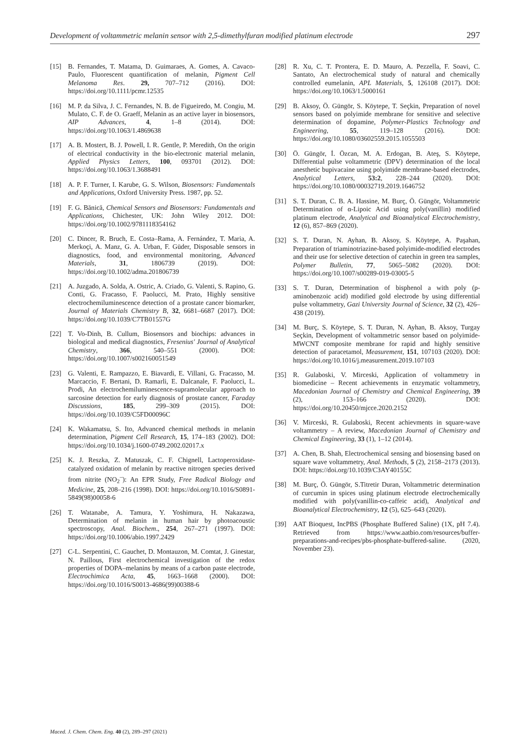Development of voltammetric melanin sensor with 2,5-dimethylfuran modified platinum electrode 297
[15] B. Fernandes, T. Matama, D. Guimaraes, A. Gomes, A. Cavaco-Paulo, Fluorescent quantification of melanin, Pigment Cell Melanoma Res. 29, 707–712 (2016). DOI: https://doi.org/10.1111/pcmr.12535
[16] M. P. da Silva, J. C. Fernandes, N. B. de Figueiredo, M. Congiu, M. Mulato, C. F. de O. Graeff, Melanin as an active layer in biosensors, AIP Advances, 4, 1–8 (2014). DOI: https://doi.org/10.1063/1.4869638
[17] A. B. Mostert, B. J. Powell, I. R. Gentle, P. Meredith, On the origin of electrical conductivity in the bio-electronic material melanin, Applied Physics Letters, 100, 093701 (2012). DOI: https://doi.org/10.1063/1.3688491
[18] A. P. F. Turner, I. Karube, G. S. Wilson, Biosensors: Fundamentals and Applications, Oxford University Press. 1987, pp. 52.
[19] F. G. Bănică, Chemical Sensors and Biosensors: Fundamentals and Applications, Chichester, UK: John Wiley 2012. DOI: https://doi.org/10.1002/9781118354162
[20] C. Dincer, R. Bruch, E. Costa–Rama, A. Fernández, T. Maria, A. Merkoçi, A. Manz, G. A. Urban, F. Güder, Disposable sensors in diagnostics, food, and environmental monitoring, Advanced Materials, 31, 1806739 (2019). DOI: https://doi.org/10.1002/adma.201806739
[21] A. Juzgado, A. Solda, A. Ostric, A. Criado, G. Valenti, S. Rapino, G. Conti, G. Fracasso, F. Paolucci, M. Prato, Highly sensitive electrochemiluminescence detection of a prostate cancer biomarker, Journal of Materials Chemistry B, 32, 6681–6687 (2017). DOI: https://doi.org/10.1039/C7TB01557G
[22] T. Vo-Dinh, B. Cullum, Biosensors and biochips: advances in biological and medical diagnostics, Fresenius' Journal of Analytical Chemistry, 366, 540–551 (2000). DOI: https://doi.org/10.1007/s002160051549
[23] G. Valenti, E. Rampazzo, E. Biavardi, E. Villani, G. Fracasso, M. Marcaccio, F. Bertani, D. Ramarli, E. Dalcanale, F. Paolucci, L. Prodi, An electrochemiluminescence-supramolecular approach to sarcosine detection for early diagnosis of prostate cancer, Faraday Discussions, 185, 299–309 (2015). DOI: https://doi.org/10.1039/C5FD00096C
[24] K. Wakamatsu, S. Ito, Advanced chemical methods in melanin determination, Pigment Cell Research, 15, 174–183 (2002). DOI: https://doi.org/10.1034/j.1600-0749.2002.02017.x
[25] K. J. Reszka, Z. Matuszak, C. F. Chignell, Lactoperoxidase-catalyzed oxidation of melanin by reactive nitrogen species derived from nitrite (NO<sub>2</sub><sup>–</sup>): An EPR Study, Free Radical Biology and Medicine, 25, 208–216 (1998). DOI: https://doi.org/10.1016/S0891-5849(98)00058-6
[26] T. Watanabe, A. Tamura, Y. Yoshimura, H. Nakazawa, Determination of melanin in human hair by photoacoustic spectroscopy, Anal. Biochem., 254, 267–271 (1997). DOI: https://doi.org/10.1006/abio.1997.2429
[27] C-L. Serpentini, C. Gauchet, D. Montauzon, M. Comtat, J. Ginestar, N. Paillous, First electrochemical investigation of the redox properties of DOPA–melanins by means of a carbon paste electrode, Electrochimica Acta, 45, 1663–1668 (2000). DOI: https://doi.org/10.1016/S0013-4686(99)00388-6
[28] R. Xu, C. T. Prontera, E. D. Mauro, A. Pezzella, F. Soavi, C. Santato, An electrochemical study of natural and chemically controlled eumelanin, APL Materials, 5, 126108 (2017). DOI: https://doi.org/10.1063/1.5000161
[29] B. Aksoy, Ö. Güngör, S. Köytepe, T. Seçkin, Preparation of novel sensors based on polyimide membrane for sensitive and selective determination of dopamine, Polymer-Plastics Technology and Engineering, 55, 119–128 (2016). DOI: https://doi.org/10.1080/03602559.2015.1055503
[30] Ö. Güngör, İ. Özcan, M. A. Erdogan, B. Ateş, S. Köytepe, Differential pulse voltammetric (DPV) determination of the local anesthetic bupivacaine using polyimide membrane-based electrodes, Analytical Letters, 53:2, 228–244 (2020). DOI: https://doi.org/10.1080/00032719.2019.1646752
[31] S. T. Duran, C. B. A. Hassine, M. Burç, Ö. Güngör, Voltammetric Determination of α-Lipoic Acid using poly(vanillin) modified platinum electrode, Analytical and Bioanalytical Electrochemistry, 12 (6), 857–869 (2020).
[32] S. T. Duran, N. Ayhan, B. Aksoy, S. Köytepe, A. Paşahan, Preparation of triaminotriazine-based polyimide-modified electrodes and their use for selective detection of catechin in green tea samples, Polymer Bulletin, 77, 5065–5082 (2020). DOI: https://doi.org/10.1007/s00289-019-03005-5
[33] S. T. Duran, Determination of bisphenol a with poly (p-aminobenzoic acid) modified gold electrode by using differential pulse voltammetry, Gazi University Journal of Science, 32 (2), 426–438 (2019).
[34] M. Burç, S. Köytepe, S. T. Duran, N. Ayhan, B. Aksoy, Turgay Seçkin, Development of voltammetric sensor based on polyimide-MWCNT composite membrane for rapid and highly sensitive detection of paracetamol, Measurement, 151, 107103 (2020). DOI: https://doi.org/10.1016/j.measurement.2019.107103
[35] R. Gulaboski, V. Mirceski, Application of voltammetry in biomedicine – Recent achievements in enzymatic voltammetry, Macedonian Journal of Chemistry and Chemical Engineering, 39 (2), 153–166 (2020). DOI: https://doi.org/10.20450/mjcce.2020.2152
[36] V. Mirceski, R. Gulaboski, Recent achievments in square-wave voltammetry – A review, Macedonian Journal of Chemistry and Chemical Engineering, 33 (1), 1–12 (2014).
[37] A. Chen, B. Shah, Electrochemical sensing and biosensing based on square wave voltammetry, Anal. Methods, 5 (2), 2158–2173 (2013). DOI: https://doi.org/10.1039/C3AY40155C
[38] M. Burç, Ö. Güngör, S.Titretir Duran, Voltammetric determination of curcumin in spices using platinum electrode electrochemically modified with poly(vanillin-co-caffeic acid), Analytical and Bioanalytical Electrochemistry, 12 (5), 625–643 (2020).
[39] AAT Bioquest, IncPBS (Phosphate Buffered Saline) (1X, pH 7.4). Retrieved from https://www.aatbio.com/resources/buffer-preparations-and-recipes/pbs-phosphate-buffered-saline. (2020, November 23).
Maced. J. Chem. Chem. Eng. 40 (2), 289–297 (2021)